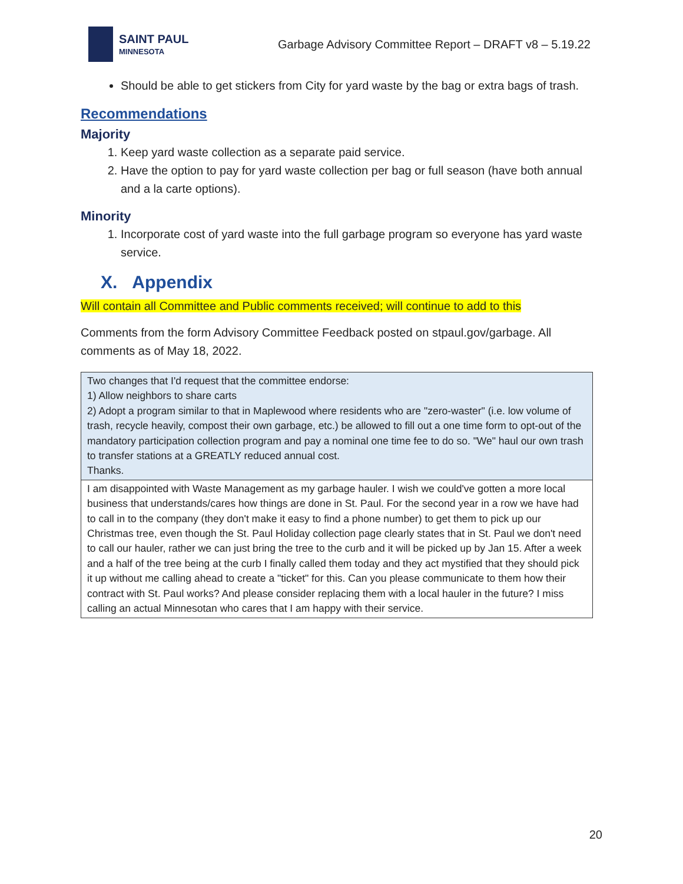SAINT PAUL
MINNESOTA
Garbage Advisory Committee Report – DRAFT v8 – 5.19.22
Should be able to get stickers from City for yard waste by the bag or extra bags of trash.
Recommendations
Majority
1. Keep yard waste collection as a separate paid service.
2. Have the option to pay for yard waste collection per bag or full season (have both annual and a la carte options).
Minority
1. Incorporate cost of yard waste into the full garbage program so everyone has yard waste service.
X. Appendix
Will contain all Committee and Public comments received; will continue to add to this
Comments from the form Advisory Committee Feedback posted on stpaul.gov/garbage. All comments as of May 18, 2022.
| Two changes that I'd request that the committee endorse: 1) Allow neighbors to share carts 2) Adopt a program similar to that in Maplewood where residents who are "zero-waster" (i.e. low volume of trash, recycle heavily, compost their own garbage, etc.) be allowed to fill out a one time form to opt-out of the mandatory participation collection program and pay a nominal one time fee to do so. "We" haul our own trash to transfer stations at a GREATLY reduced annual cost. Thanks. |
| I am disappointed with Waste Management as my garbage hauler. I wish we could've gotten a more local business that understands/cares how things are done in St. Paul. For the second year in a row we have had to call in to the company (they don't make it easy to find a phone number) to get them to pick up our Christmas tree, even though the St. Paul Holiday collection page clearly states that in St. Paul we don't need to call our hauler, rather we can just bring the tree to the curb and it will be picked up by Jan 15. After a week and a half of the tree being at the curb I finally called them today and they act mystified that they should pick it up without me calling ahead to create a "ticket" for this. Can you please communicate to them how their contract with St. Paul works? And please consider replacing them with a local hauler in the future? I miss calling an actual Minnesotan who cares that I am happy with their service. |
20